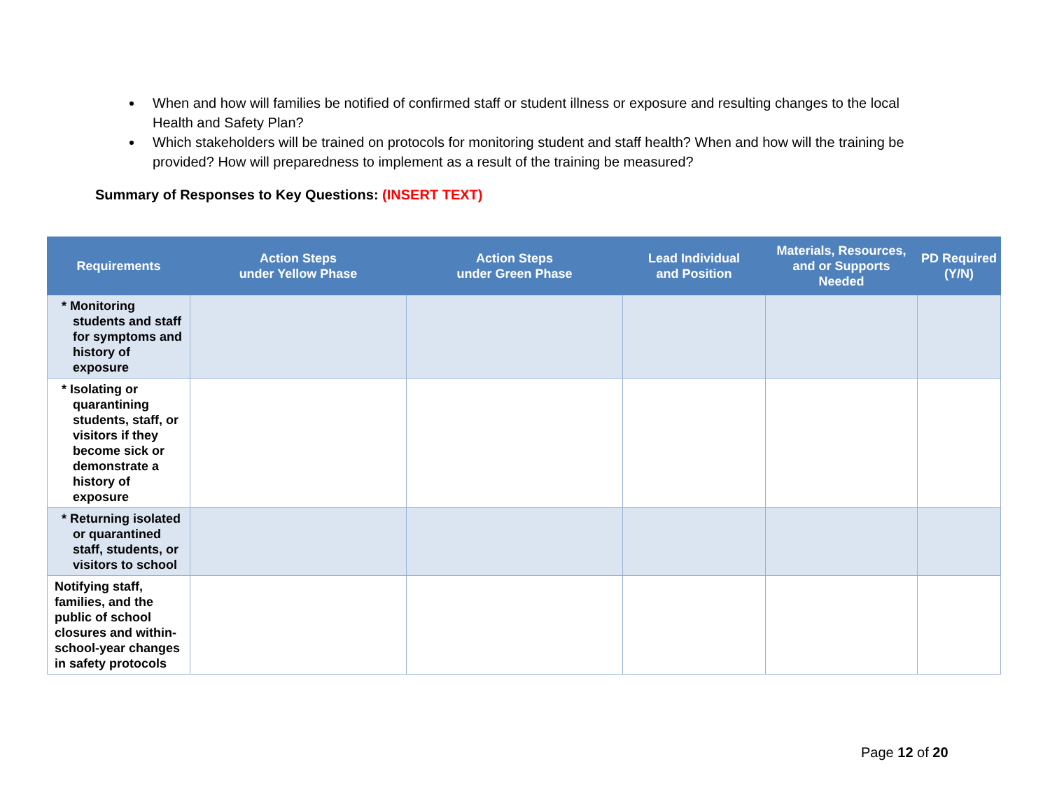When and how will families be notified of confirmed staff or student illness or exposure and resulting changes to the local Health and Safety Plan?
Which stakeholders will be trained on protocols for monitoring student and staff health? When and how will the training be provided? How will preparedness to implement as a result of the training be measured?
Summary of Responses to Key Questions: (INSERT TEXT)
| Requirements | Action Steps under Yellow Phase | Action Steps under Green Phase | Lead Individual and Position | Materials, Resources, and or Supports Needed | PD Required (Y/N) |
| --- | --- | --- | --- | --- | --- |
| * Monitoring students and staff for symptoms and history of exposure | | | | | |
| * Isolating or quarantining students, staff, or visitors if they become sick or demonstrate a history of exposure | | | | | |
| * Returning isolated or quarantined staff, students, or visitors to school | | | | | |
| Notifying staff, families, and the public of school closures and within-school-year changes in safety protocols | | | | | |
Page 12 of 20